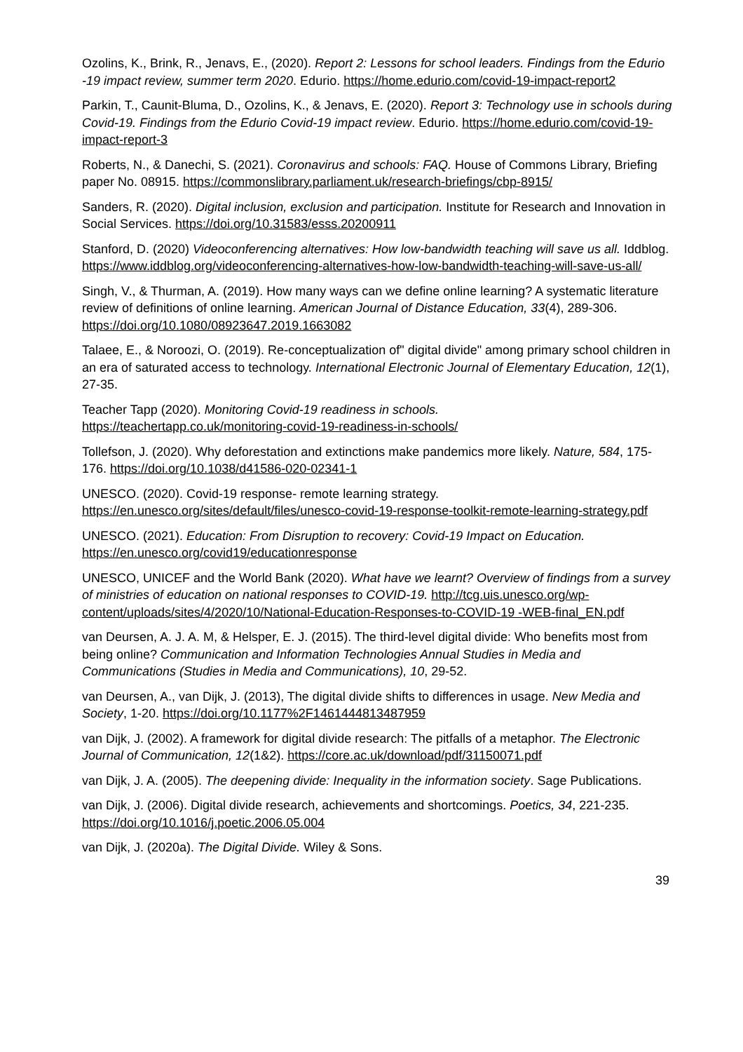Ozolins, K., Brink, R., Jenavs, E., (2020). Report 2: Lessons for school leaders. Findings from the Edurio -19 impact review, summer term 2020. Edurio. https://home.edurio.com/covid-19-impact-report2
Parkin, T., Caunit-Bluma, D., Ozolins, K., & Jenavs, E. (2020). Report 3: Technology use in schools during Covid-19. Findings from the Edurio Covid-19 impact review. Edurio. https://home.edurio.com/covid-19-impact-report-3
Roberts, N., & Danechi, S. (2021). Coronavirus and schools: FAQ. House of Commons Library, Briefing paper No. 08915. https://commonslibrary.parliament.uk/research-briefings/cbp-8915/
Sanders, R. (2020). Digital inclusion, exclusion and participation. Institute for Research and Innovation in Social Services. https://doi.org/10.31583/esss.20200911
Stanford, D. (2020) Videoconferencing alternatives: How low-bandwidth teaching will save us all. Iddblog. https://www.iddblog.org/videoconferencing-alternatives-how-low-bandwidth-teaching-will-save-us-all/
Singh, V., & Thurman, A. (2019). How many ways can we define online learning? A systematic literature review of definitions of online learning. American Journal of Distance Education, 33(4), 289-306. https://doi.org/10.1080/08923647.2019.1663082
Talaee, E., & Noroozi, O. (2019). Re-conceptualization of" digital divide" among primary school children in an era of saturated access to technology. International Electronic Journal of Elementary Education, 12(1), 27-35.
Teacher Tapp (2020). Monitoring Covid-19 readiness in schools.
https://teachertapp.co.uk/monitoring-covid-19-readiness-in-schools/
Tollefson, J. (2020). Why deforestation and extinctions make pandemics more likely. Nature, 584, 175-176. https://doi.org/10.1038/d41586-020-02341-1
UNESCO. (2020). Covid-19 response- remote learning strategy.
https://en.unesco.org/sites/default/files/unesco-covid-19-response-toolkit-remote-learning-strategy.pdf
UNESCO. (2021). Education: From Disruption to recovery: Covid-19 Impact on Education. https://en.unesco.org/covid19/educationresponse
UNESCO, UNICEF and the World Bank (2020). What have we learnt? Overview of findings from a survey of ministries of education on national responses to COVID-19. http://tcg.uis.unesco.org/wp-content/uploads/sites/4/2020/10/National-Education-Responses-to-COVID-19 -WEB-final_EN.pdf
van Deursen, A. J. A. M, & Helsper, E. J. (2015). The third-level digital divide: Who benefits most from being online? Communication and Information Technologies Annual Studies in Media and Communications (Studies in Media and Communications), 10, 29-52.
van Deursen, A., van Dijk, J. (2013), The digital divide shifts to differences in usage. New Media and Society, 1-20. https://doi.org/10.1177%2F1461444813487959
van Dijk, J. (2002). A framework for digital divide research: The pitfalls of a metaphor. The Electronic Journal of Communication, 12(1&2). https://core.ac.uk/download/pdf/31150071.pdf
van Dijk, J. A. (2005). The deepening divide: Inequality in the information society. Sage Publications.
van Dijk, J. (2006). Digital divide research, achievements and shortcomings. Poetics, 34, 221-235. https://doi.org/10.1016/j.poetic.2006.05.004
van Dijk, J. (2020a). The Digital Divide. Wiley & Sons.
39